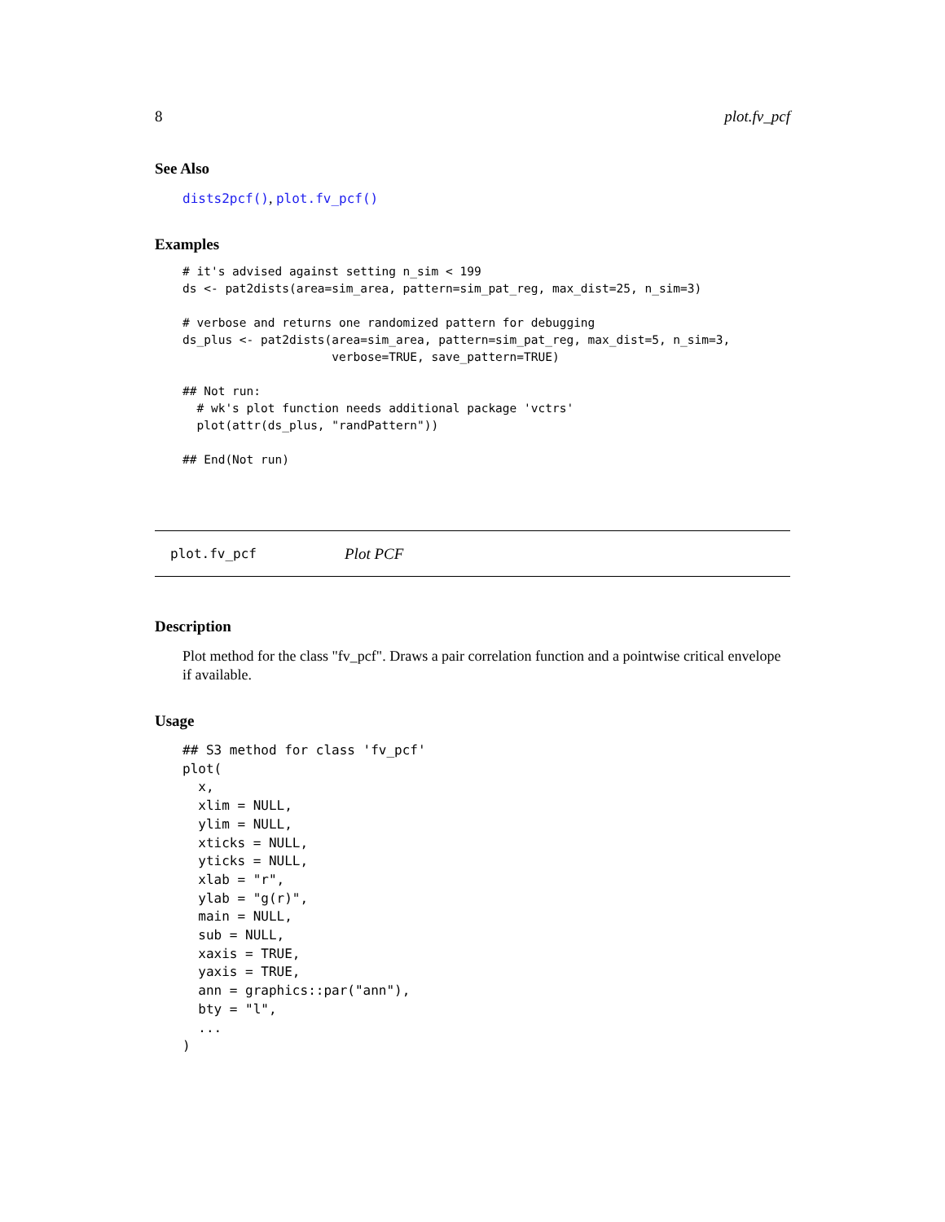8 plot.fv_pcf
See Also
dists2pcf(), plot.fv_pcf()
Examples
# it's advised against setting n_sim < 199
ds <- pat2dists(area=sim_area, pattern=sim_pat_reg, max_dist=25, n_sim=3)

# verbose and returns one randomized pattern for debugging
ds_plus <- pat2dists(area=sim_area, pattern=sim_pat_reg, max_dist=5, n_sim=3,
                     verbose=TRUE, save_pattern=TRUE)

## Not run: 
  # wk's plot function needs additional package 'vctrs'
  plot(attr(ds_plus, "randPattern"))

## End(Not run)
plot.fv_pcf Plot PCF
Description
Plot method for the class "fv_pcf". Draws a pair correlation function and a pointwise critical envelope if available.
Usage
## S3 method for class 'fv_pcf'
plot(
  x,
  xlim = NULL,
  ylim = NULL,
  xticks = NULL,
  yticks = NULL,
  xlab = "r",
  ylab = "g(r)",
  main = NULL,
  sub = NULL,
  xaxis = TRUE,
  yaxis = TRUE,
  ann = graphics::par("ann"),
  bty = "l",
  ...
)